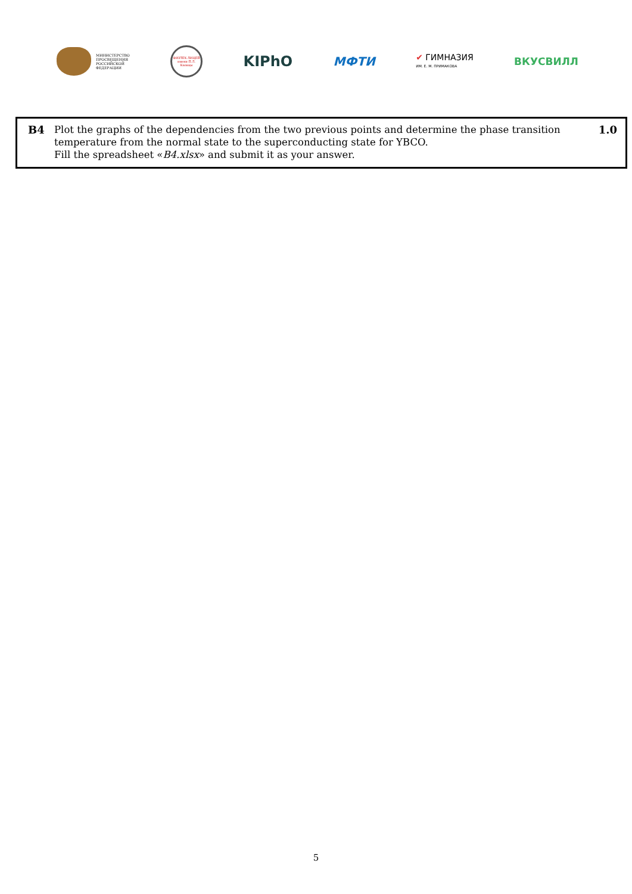МИНИСТЕРСТВО
ПРОСВЕЩЕНИЯ
РОССИЙСКОЙ
ФЕДЕРАЦИИ
ФИЗТЕХ-ЛИЦЕЙ
имени П.Л. Капицы
KIPhO
МФТИ
✔ ГИМНАЗИЯ
ИМ. Е. М. ПРИМАКОВА
ВКУСВИЛЛ
B4 Plot the graphs of the dependencies from the two previous points and determine the phase transition temperature from the normal state to the superconducting state for YBCO.
Fill the spreadsheet «B4.xlsx» and submit it as your answer.
1.0
5